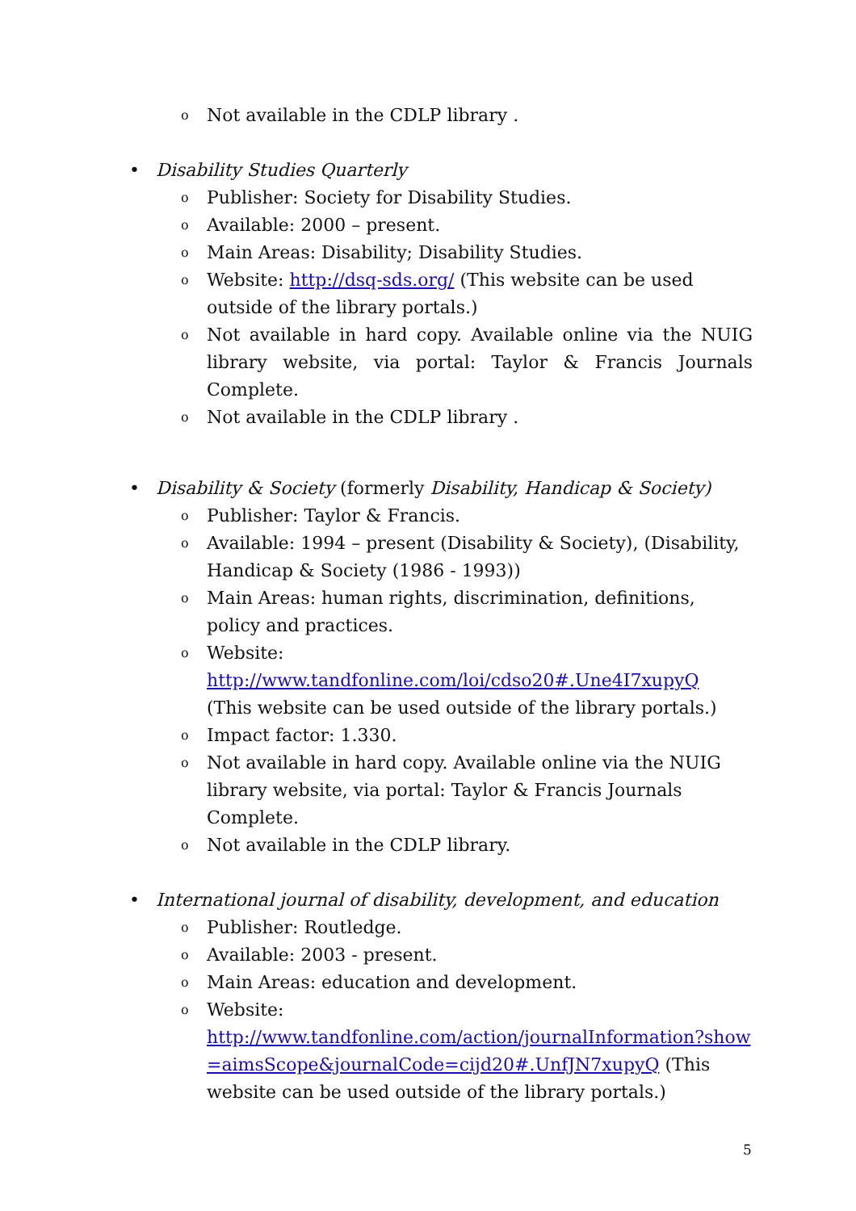o Not available in the CDLP library .
• Disability Studies Quarterly
o Publisher: Society for Disability Studies.
o Available: 2000 – present.
o Main Areas: Disability; Disability Studies.
o Website: http://dsq-sds.org/ (This website can be used outside of the library portals.)
o Not available in hard copy. Available online via the NUIG library website, via portal: Taylor & Francis Journals Complete.
o Not available in the CDLP library .
• Disability & Society (formerly Disability, Handicap & Society)
o Publisher: Taylor & Francis.
o Available: 1994 – present (Disability & Society), (Disability, Handicap & Society (1986 - 1993))
o Main Areas: human rights, discrimination, definitions, policy and practices.
o Website:
http://www.tandfonline.com/loi/cdso20#.Une4I7xupyQ
(This website can be used outside of the library portals.)
o Impact factor: 1.330.
o Not available in hard copy. Available online via the NUIG library website, via portal: Taylor & Francis Journals Complete.
o Not available in the CDLP library.
• International journal of disability, development, and education
o Publisher: Routledge.
o Available: 2003 - present.
o Main Areas: education and development.
o Website:
http://www.tandfonline.com/action/journalInformation?show=aimsScope&journalCode=cijd20#.UnfJN7xupyQ (This website can be used outside of the library portals.)
5